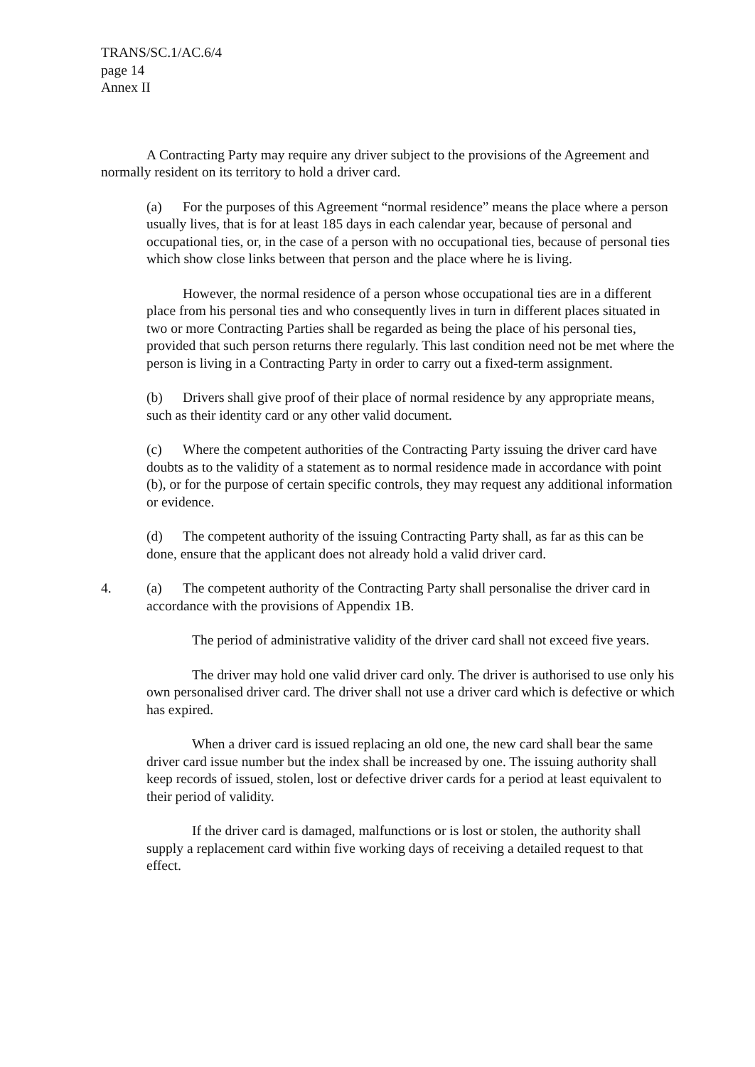TRANS/SC.1/AC.6/4
page 14
Annex II
A Contracting Party may require any driver subject to the provisions of the Agreement and normally resident on its territory to hold a driver card.
(a) For the purposes of this Agreement “normal residence” means the place where a person usually lives, that is for at least 185 days in each calendar year, because of personal and occupational ties, or, in the case of a person with no occupational ties, because of personal ties which show close links between that person and the place where he is living.
However, the normal residence of a person whose occupational ties are in a different place from his personal ties and who consequently lives in turn in different places situated in two or more Contracting Parties shall be regarded as being the place of his personal ties, provided that such person returns there regularly. This last condition need not be met where the person is living in a Contracting Party in order to carry out a fixed-term assignment.
(b) Drivers shall give proof of their place of normal residence by any appropriate means, such as their identity card or any other valid document.
(c) Where the competent authorities of the Contracting Party issuing the driver card have doubts as to the validity of a statement as to normal residence made in accordance with point (b), or for the purpose of certain specific controls, they may request any additional information or evidence.
(d) The competent authority of the issuing Contracting Party shall, as far as this can be done, ensure that the applicant does not already hold a valid driver card.
4. (a) The competent authority of the Contracting Party shall personalise the driver card in accordance with the provisions of Appendix 1B.
The period of administrative validity of the driver card shall not exceed five years.
The driver may hold one valid driver card only. The driver is authorised to use only his own personalised driver card. The driver shall not use a driver card which is defective or which has expired.
When a driver card is issued replacing an old one, the new card shall bear the same driver card issue number but the index shall be increased by one. The issuing authority shall keep records of issued, stolen, lost or defective driver cards for a period at least equivalent to their period of validity.
If the driver card is damaged, malfunctions or is lost or stolen, the authority shall supply a replacement card within five working days of receiving a detailed request to that effect.